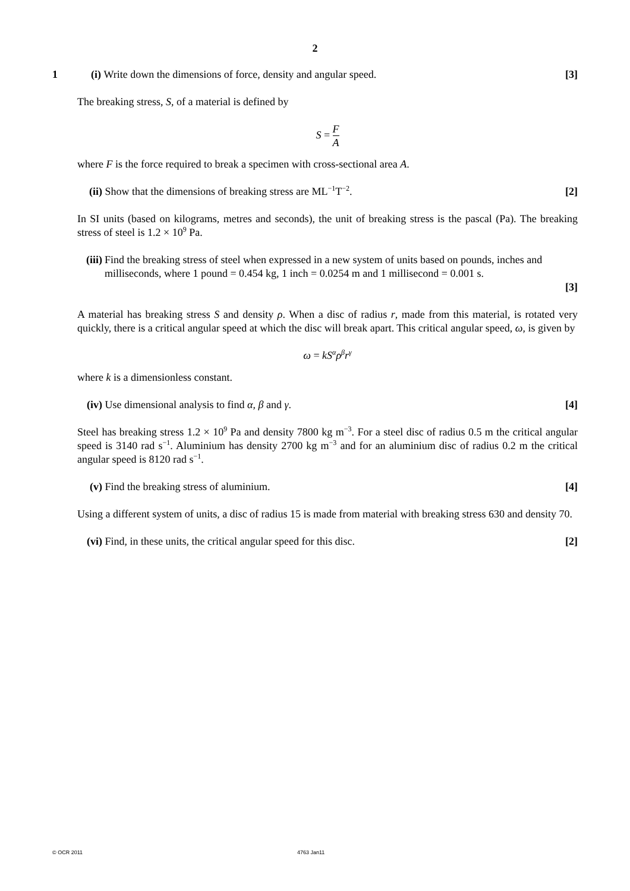2
1 (i) Write down the dimensions of force, density and angular speed.
[3]
The breaking stress, S, of a material is defined by
S = F A
where F is the force required to break a specimen with cross-sectional area A.
(ii)
Show that the dimensions of breaking stress are ML<sup>−1</sup>T<sup>−2</sup>.
[2]
In SI units (based on kilograms, metres and seconds), the unit of breaking stress is the pascal (Pa). The breaking stress of steel is 1.2 × 10<sup>9</sup> Pa.
(iii)
Find the breaking stress of steel when expressed in a new system of units based on pounds, inches and milliseconds, where 1 pound = 0.454 kg, 1 inch = 0.0254 m and 1 millisecond = 0.001 s.
[3]
A material has breaking stress S and density ρ. When a disc of radius r, made from this material, is rotated very quickly, there is a critical angular speed at which the disc will break apart. This critical angular speed, ω, is given by
ω = kS<sup>α</sup>ρ<sup>β</sup>r<sup>γ</sup>
where k is a dimensionless constant.
(iv)
Use dimensional analysis to find α, β and γ.
[4]
Steel has breaking stress 1.2 × 10<sup>9</sup> Pa and density 7800 kg m<sup>−3</sup>. For a steel disc of radius 0.5 m the critical angular speed is 3140 rad s<sup>−1</sup>. Aluminium has density 2700 kg m<sup>−3</sup> and for an aluminium disc of radius 0.2 m the critical angular speed is 8120 rad s<sup>−1</sup>.
(v) Find the breaking stress of aluminium.
[4]
Using a different system of units, a disc of radius 15 is made from material with breaking stress 630 and density 70.
(vi)
Find, in these units, the critical angular speed for this disc.
[2]
© OCR 2011 4763 Jan11